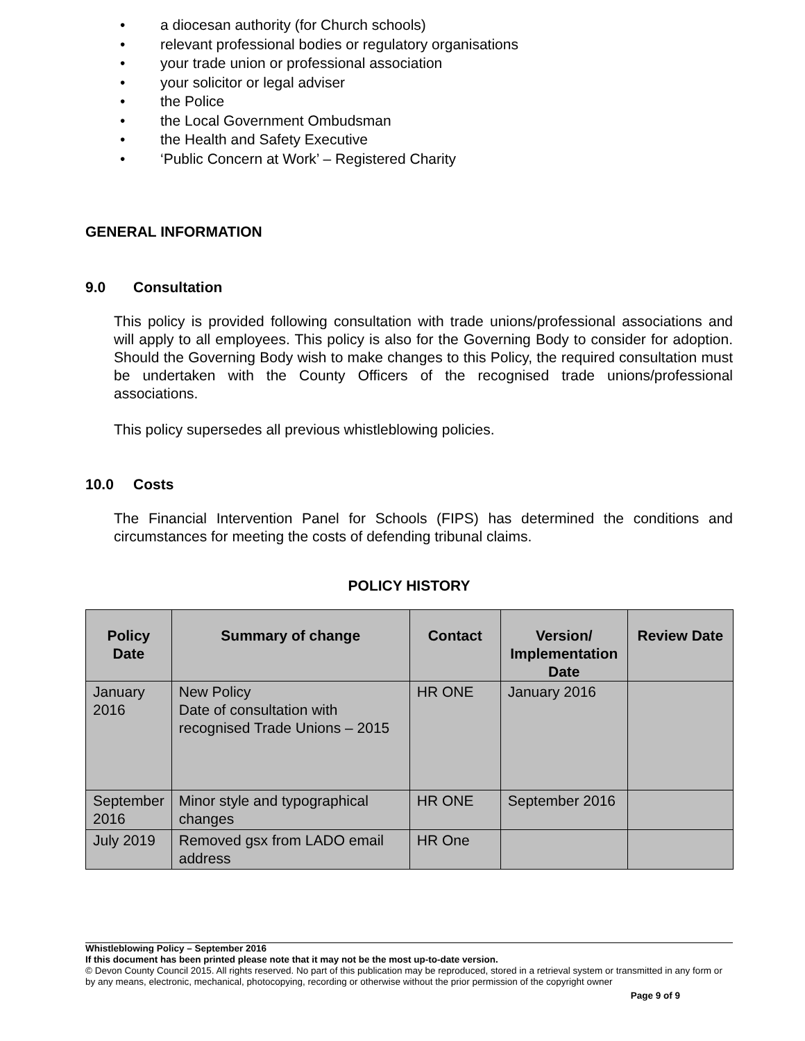• a diocesan authority (for Church schools)
• relevant professional bodies or regulatory organisations
• your trade union or professional association
• your solicitor or legal adviser
• the Police
• the Local Government Ombudsman
• the Health and Safety Executive
• ‘Public Concern at Work’ – Registered Charity
GENERAL INFORMATION
9.0 Consultation
This policy is provided following consultation with trade unions/professional associations and will apply to all employees. This policy is also for the Governing Body to consider for adoption. Should the Governing Body wish to make changes to this Policy, the required consultation must be undertaken with the County Officers of the recognised trade unions/professional associations.
This policy supersedes all previous whistleblowing policies.
10.0 Costs
The Financial Intervention Panel for Schools (FIPS) has determined the conditions and circumstances for meeting the costs of defending tribunal claims.
POLICY HISTORY
| Policy Date | Summary of change | Contact | Version/ Implementation Date | Review Date |
| --- | --- | --- | --- | --- |
| January 2016 | New Policy Date of consultation with recognised Trade Unions – 2015 | HR ONE | January 2016 | |
| September 2016 | Minor style and typographical changes | HR ONE | September 2016 | |
| July 2019 | Removed gsx from LADO email address | HR One | | |
Whistleblowing Policy – September 2016
If this document has been printed please note that it may not be the most up-to-date version.
© Devon County Council 2015. All rights reserved. No part of this publication may be reproduced, stored in a retrieval system or transmitted in any form or by any means, electronic, mechanical, photocopying, recording or otherwise without the prior permission of the copyright owner
Page 9 of 9